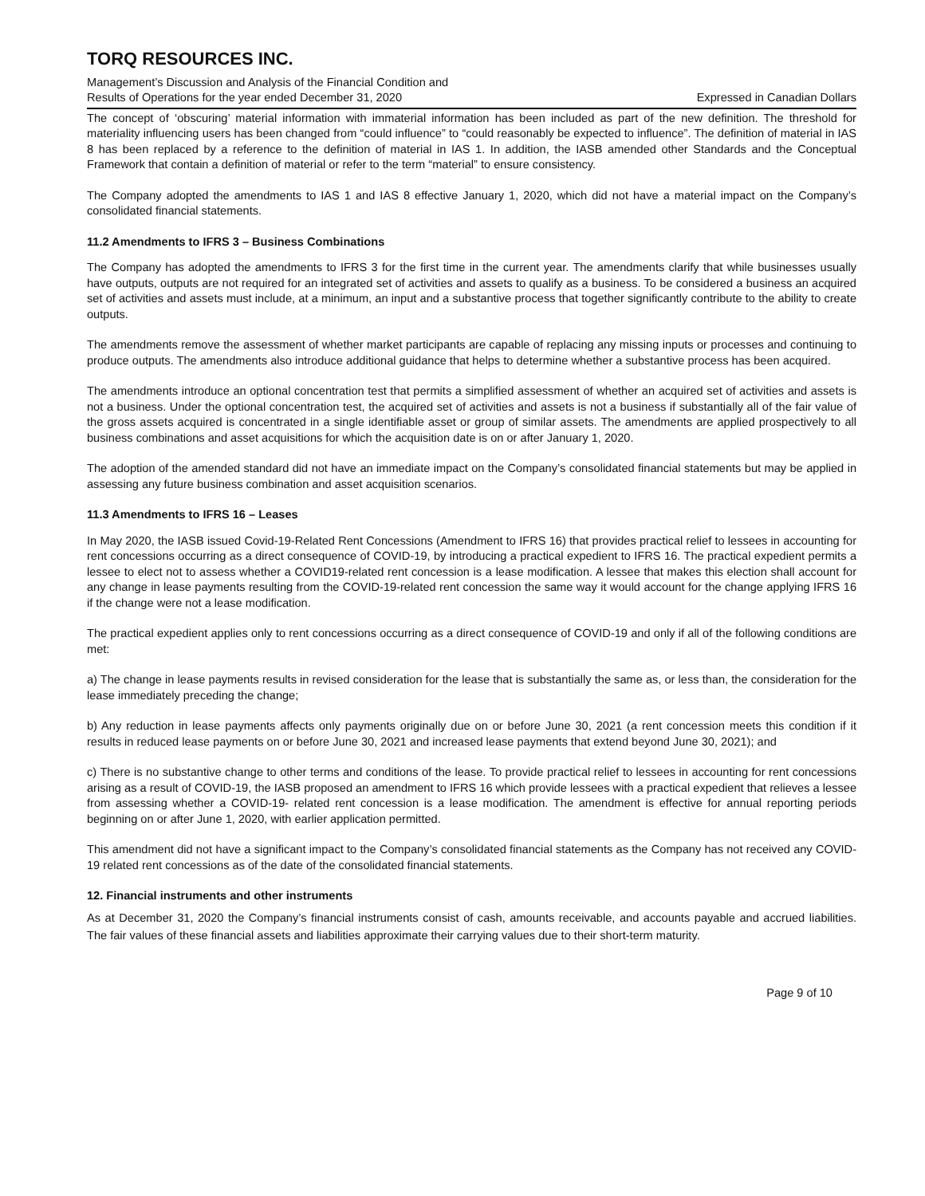TORQ RESOURCES INC.
Management’s Discussion and Analysis of the Financial Condition and
Results of Operations for the year ended December 31, 2020 Expressed in Canadian Dollars
The concept of ‘obscuring’ material information with immaterial information has been included as part of the new definition. The threshold for materiality influencing users has been changed from “could influence” to “could reasonably be expected to influence”. The definition of material in IAS 8 has been replaced by a reference to the definition of material in IAS 1. In addition, the IASB amended other Standards and the Conceptual Framework that contain a definition of material or refer to the term “material” to ensure consistency.
The Company adopted the amendments to IAS 1 and IAS 8 effective January 1, 2020, which did not have a material impact on the Company’s consolidated financial statements.
11.2 Amendments to IFRS 3 – Business Combinations
The Company has adopted the amendments to IFRS 3 for the first time in the current year. The amendments clarify that while businesses usually have outputs, outputs are not required for an integrated set of activities and assets to qualify as a business. To be considered a business an acquired set of activities and assets must include, at a minimum, an input and a substantive process that together significantly contribute to the ability to create outputs.
The amendments remove the assessment of whether market participants are capable of replacing any missing inputs or processes and continuing to produce outputs. The amendments also introduce additional guidance that helps to determine whether a substantive process has been acquired.
The amendments introduce an optional concentration test that permits a simplified assessment of whether an acquired set of activities and assets is not a business. Under the optional concentration test, the acquired set of activities and assets is not a business if substantially all of the fair value of the gross assets acquired is concentrated in a single identifiable asset or group of similar assets. The amendments are applied prospectively to all business combinations and asset acquisitions for which the acquisition date is on or after January 1, 2020.
The adoption of the amended standard did not have an immediate impact on the Company’s consolidated financial statements but may be applied in assessing any future business combination and asset acquisition scenarios.
11.3 Amendments to IFRS 16 – Leases
In May 2020, the IASB issued Covid-19-Related Rent Concessions (Amendment to IFRS 16) that provides practical relief to lessees in accounting for rent concessions occurring as a direct consequence of COVID-19, by introducing a practical expedient to IFRS 16. The practical expedient permits a lessee to elect not to assess whether a COVID19-related rent concession is a lease modification. A lessee that makes this election shall account for any change in lease payments resulting from the COVID-19-related rent concession the same way it would account for the change applying IFRS 16 if the change were not a lease modification.
The practical expedient applies only to rent concessions occurring as a direct consequence of COVID-19 and only if all of the following conditions are met:
a) The change in lease payments results in revised consideration for the lease that is substantially the same as, or less than, the consideration for the lease immediately preceding the change;
b) Any reduction in lease payments affects only payments originally due on or before June 30, 2021 (a rent concession meets this condition if it results in reduced lease payments on or before June 30, 2021 and increased lease payments that extend beyond June 30, 2021); and
c) There is no substantive change to other terms and conditions of the lease. To provide practical relief to lessees in accounting for rent concessions arising as a result of COVID-19, the IASB proposed an amendment to IFRS 16 which provide lessees with a practical expedient that relieves a lessee from assessing whether a COVID-19- related rent concession is a lease modification. The amendment is effective for annual reporting periods beginning on or after June 1, 2020, with earlier application permitted.
This amendment did not have a significant impact to the Company’s consolidated financial statements as the Company has not received any COVID-19 related rent concessions as of the date of the consolidated financial statements.
12. Financial instruments and other instruments
As at December 31, 2020 the Company’s financial instruments consist of cash, amounts receivable, and accounts payable and accrued liabilities. The fair values of these financial assets and liabilities approximate their carrying values due to their short-term maturity.
Page 9 of 10